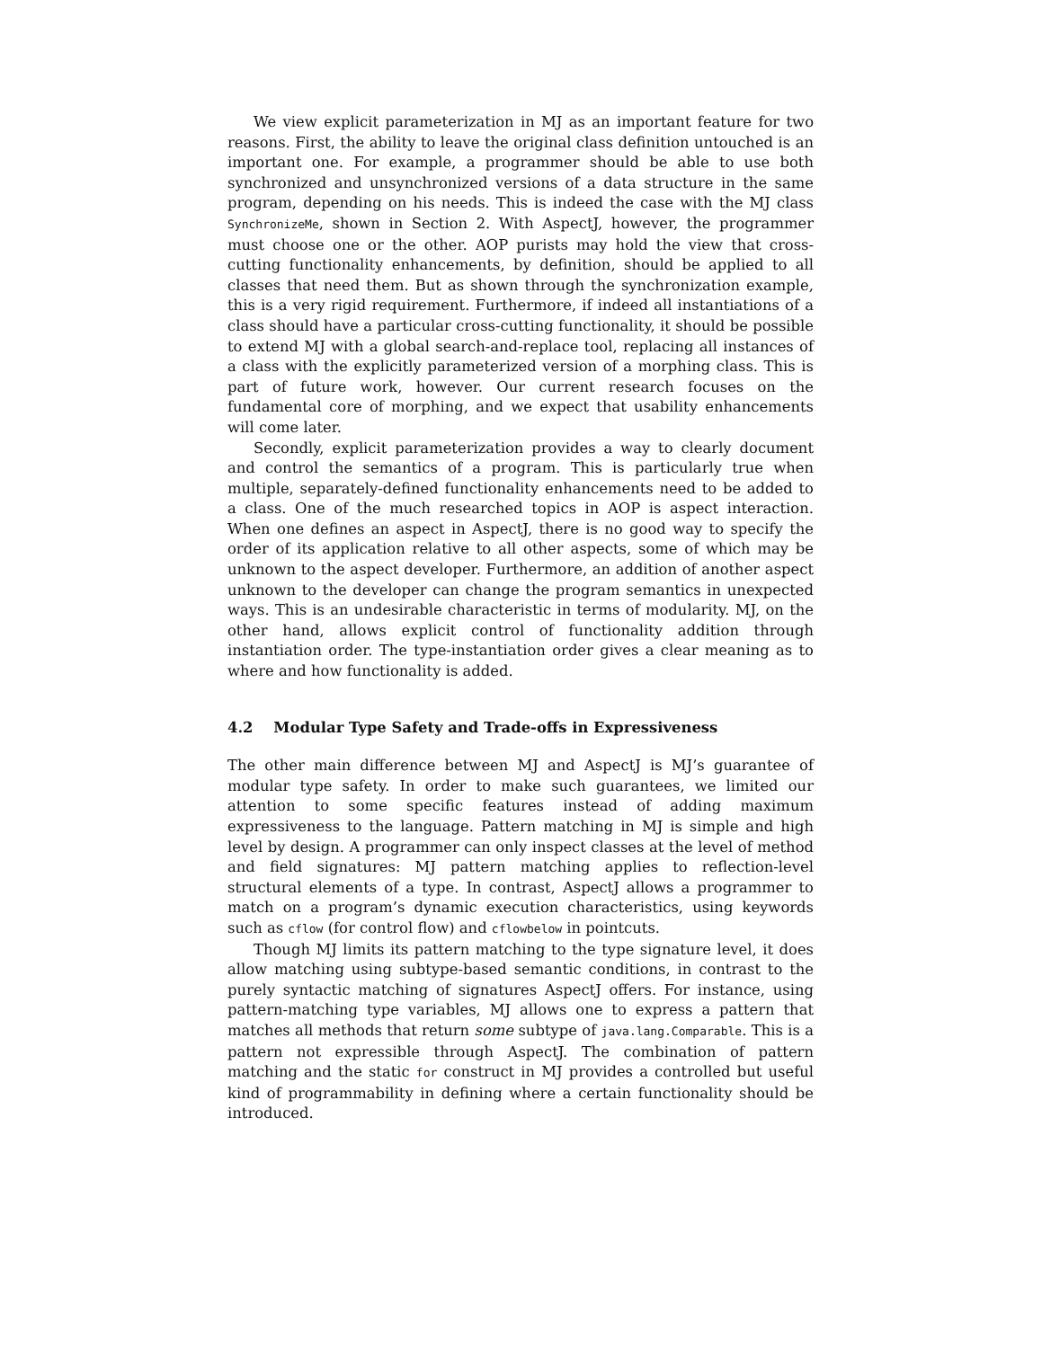We view explicit parameterization in MJ as an important feature for two reasons. First, the ability to leave the original class definition untouched is an important one. For example, a programmer should be able to use both synchronized and unsynchronized versions of a data structure in the same program, depending on his needs. This is indeed the case with the MJ class SynchronizeMe, shown in Section 2. With AspectJ, however, the programmer must choose one or the other. AOP purists may hold the view that cross-cutting functionality enhancements, by definition, should be applied to all classes that need them. But as shown through the synchronization example, this is a very rigid requirement. Furthermore, if indeed all instantiations of a class should have a particular cross-cutting functionality, it should be possible to extend MJ with a global search-and-replace tool, replacing all instances of a class with the explicitly parameterized version of a morphing class. This is part of future work, however. Our current research focuses on the fundamental core of morphing, and we expect that usability enhancements will come later.
Secondly, explicit parameterization provides a way to clearly document and control the semantics of a program. This is particularly true when multiple, separately-defined functionality enhancements need to be added to a class. One of the much researched topics in AOP is aspect interaction. When one defines an aspect in AspectJ, there is no good way to specify the order of its application relative to all other aspects, some of which may be unknown to the aspect developer. Furthermore, an addition of another aspect unknown to the developer can change the program semantics in unexpected ways. This is an undesirable characteristic in terms of modularity. MJ, on the other hand, allows explicit control of functionality addition through instantiation order. The type-instantiation order gives a clear meaning as to where and how functionality is added.
4.2 Modular Type Safety and Trade-offs in Expressiveness
The other main difference between MJ and AspectJ is MJ’s guarantee of modular type safety. In order to make such guarantees, we limited our attention to some specific features instead of adding maximum expressiveness to the language. Pattern matching in MJ is simple and high level by design. A programmer can only inspect classes at the level of method and field signatures: MJ pattern matching applies to reflection-level structural elements of a type. In contrast, AspectJ allows a programmer to match on a program’s dynamic execution characteristics, using keywords such as cflow (for control flow) and cflowbelow in pointcuts.
Though MJ limits its pattern matching to the type signature level, it does allow matching using subtype-based semantic conditions, in contrast to the purely syntactic matching of signatures AspectJ offers. For instance, using pattern-matching type variables, MJ allows one to express a pattern that matches all methods that return some subtype of java.lang.Comparable. This is a pattern not expressible through AspectJ. The combination of pattern matching and the static for construct in MJ provides a controlled but useful kind of programmability in defining where a certain functionality should be introduced.